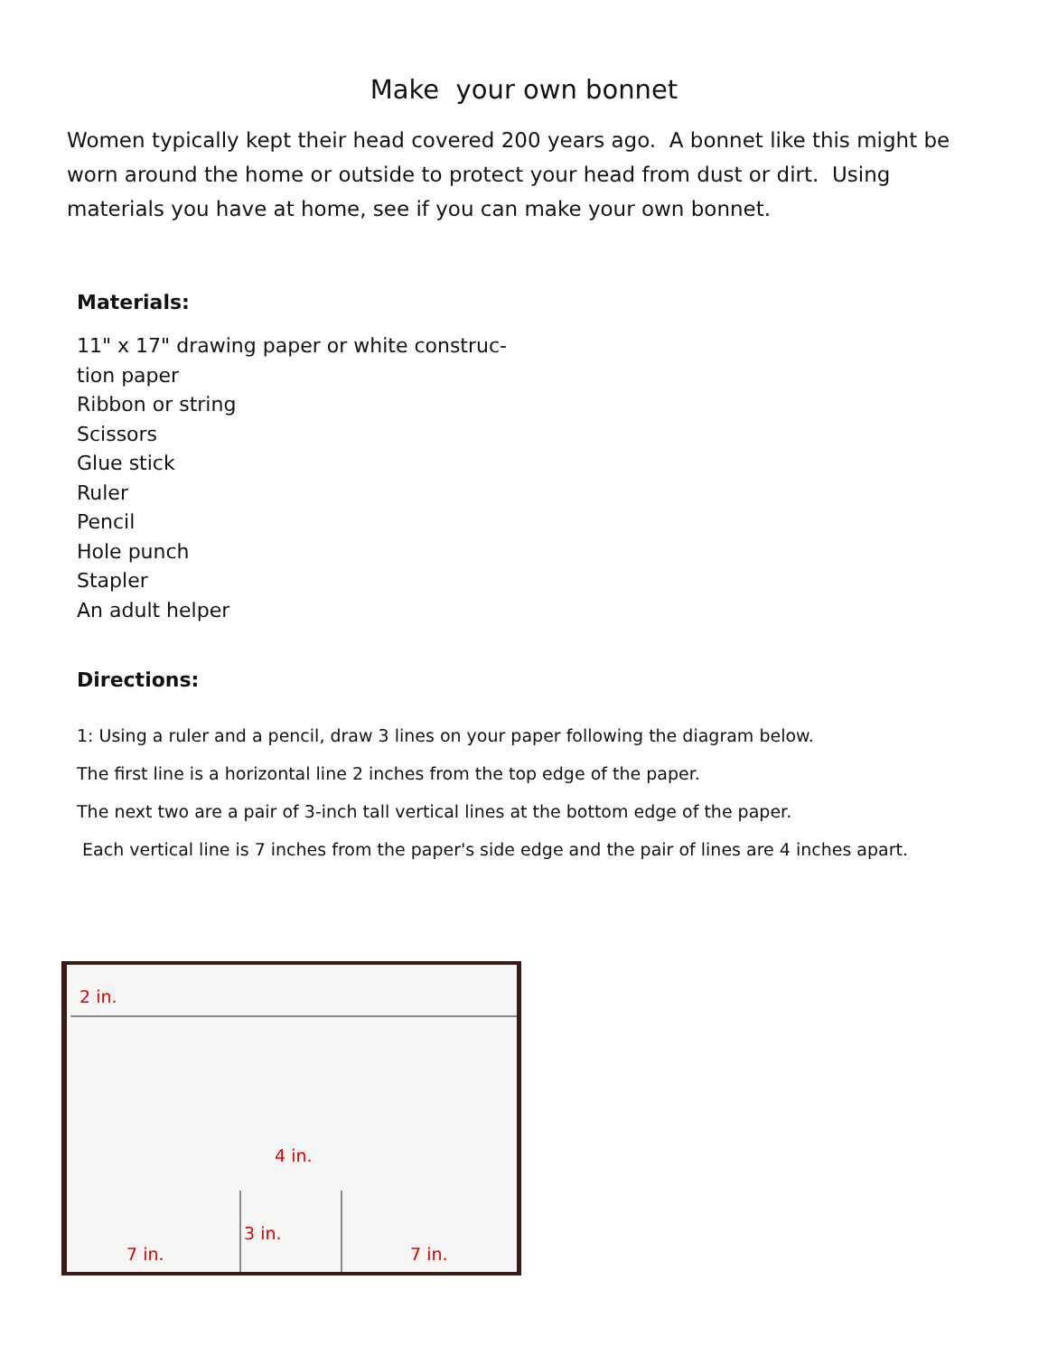Make your own bonnet
Women typically kept their head covered 200 years ago. A bonnet like this might be worn around the home or outside to protect your head from dust or dirt. Using materials you have at home, see if you can make your own bonnet.
Materials:
11" x 17" drawing paper or white construc-
tion paper
Ribbon or string
Scissors
Glue stick
Ruler
Pencil
Hole punch
Stapler
An adult helper
Directions:
1: Using a ruler and a pencil, draw 3 lines on your paper following the diagram below.
The first line is a horizontal line 2 inches from the top edge of the paper.
The next two are a pair of 3-inch tall vertical lines at the bottom edge of the paper.
Each vertical line is 7 inches from the paper's side edge and the pair of lines are 4 inches apart.
2 in.
4 in.
3 in.
7 in. 7 in.